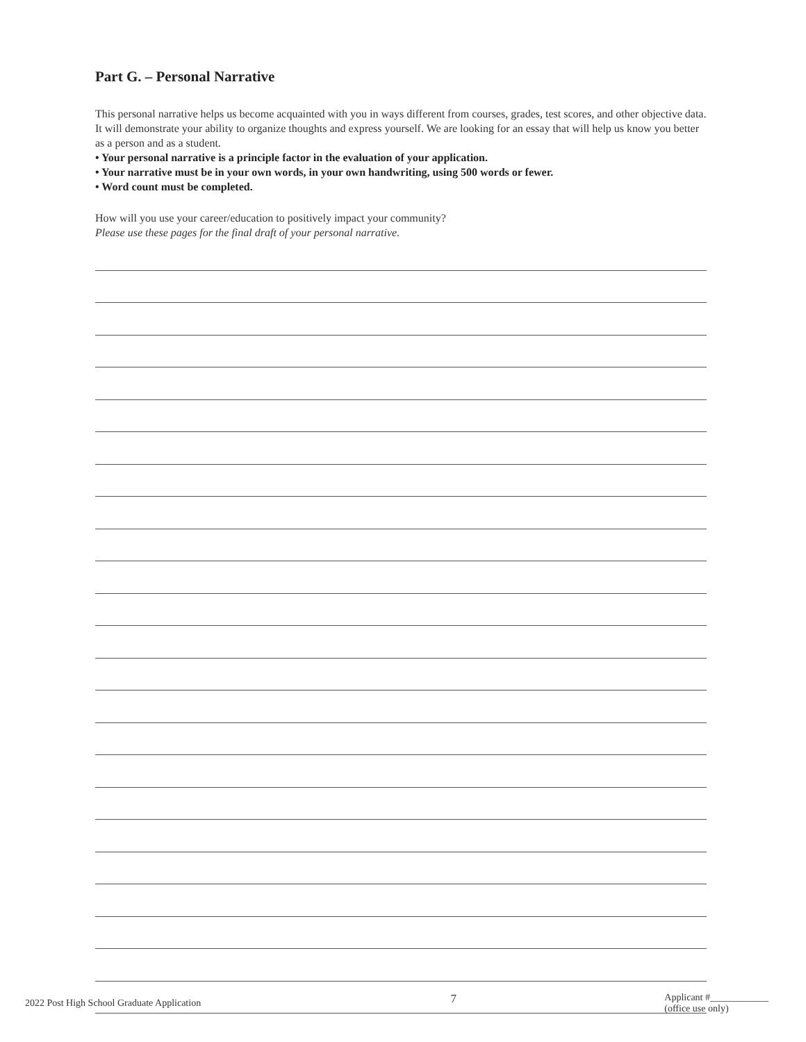Part G. – Personal Narrative
This personal narrative helps us become acquainted with you in ways different from courses, grades, test scores, and other objective data. It will demonstrate your ability to organize thoughts and express yourself. We are looking for an essay that will help us know you better as a person and as a student.
• Your personal narrative is a principle factor in the evaluation of your application.
• Your narrative must be in your own words, in your own handwriting, using 500 words or fewer.
• Word count must be completed.
How will you use your career/education to positively impact your community?
Please use these pages for the final draft of your personal narrative.
2022 Post High School Graduate Application
7
Applicant #____________
(office use only)